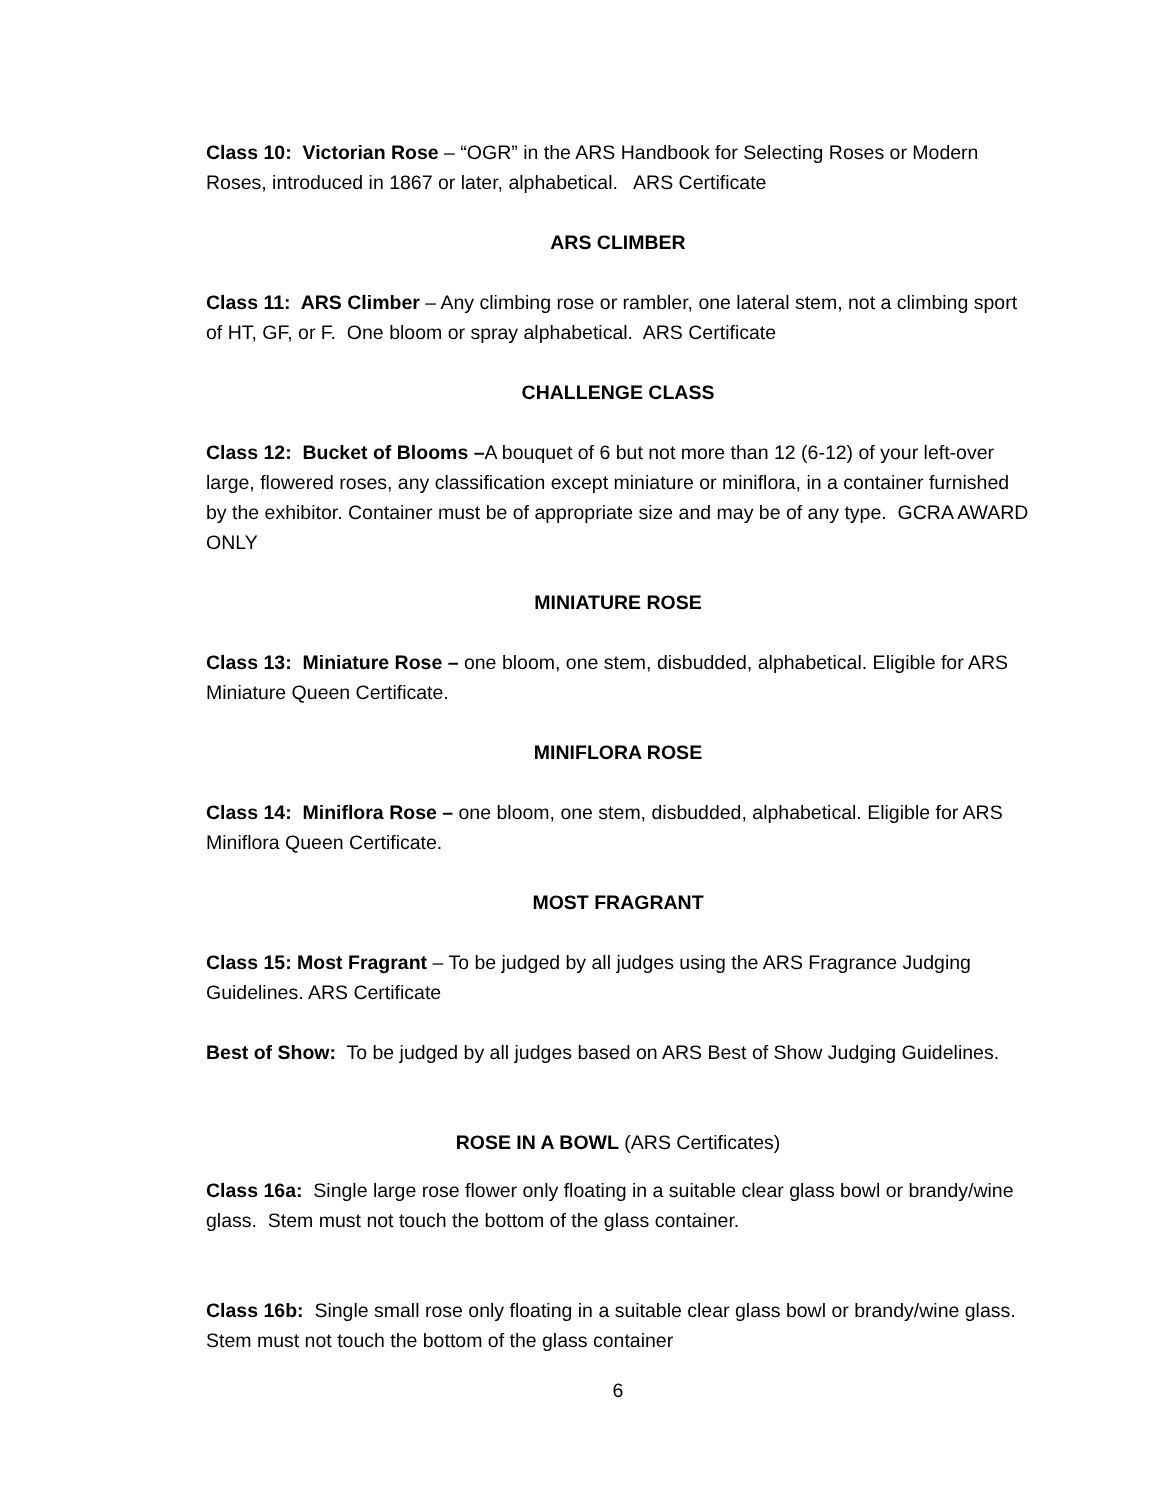Class 10: Victorian Rose – “OGR” in the ARS Handbook for Selecting Roses or Modern Roses, introduced in 1867 or later, alphabetical. ARS Certificate
ARS CLIMBER
Class 11: ARS Climber – Any climbing rose or rambler, one lateral stem, not a climbing sport of HT, GF, or F. One bloom or spray alphabetical. ARS Certificate
CHALLENGE CLASS
Class 12: Bucket of Blooms –A bouquet of 6 but not more than 12 (6-12) of your left-over large, flowered roses, any classification except miniature or miniflora, in a container furnished by the exhibitor. Container must be of appropriate size and may be of any type. GCRA AWARD ONLY
MINIATURE ROSE
Class 13: Miniature Rose – one bloom, one stem, disbudded, alphabetical. Eligible for ARS Miniature Queen Certificate.
MINIFLORA ROSE
Class 14: Miniflora Rose – one bloom, one stem, disbudded, alphabetical. Eligible for ARS Miniflora Queen Certificate.
MOST FRAGRANT
Class 15: Most Fragrant – To be judged by all judges using the ARS Fragrance Judging Guidelines. ARS Certificate
Best of Show: To be judged by all judges based on ARS Best of Show Judging Guidelines.
ROSE IN A BOWL (ARS Certificates)
Class 16a: Single large rose flower only floating in a suitable clear glass bowl or brandy/wine glass. Stem must not touch the bottom of the glass container.
Class 16b: Single small rose only floating in a suitable clear glass bowl or brandy/wine glass. Stem must not touch the bottom of the glass container
6